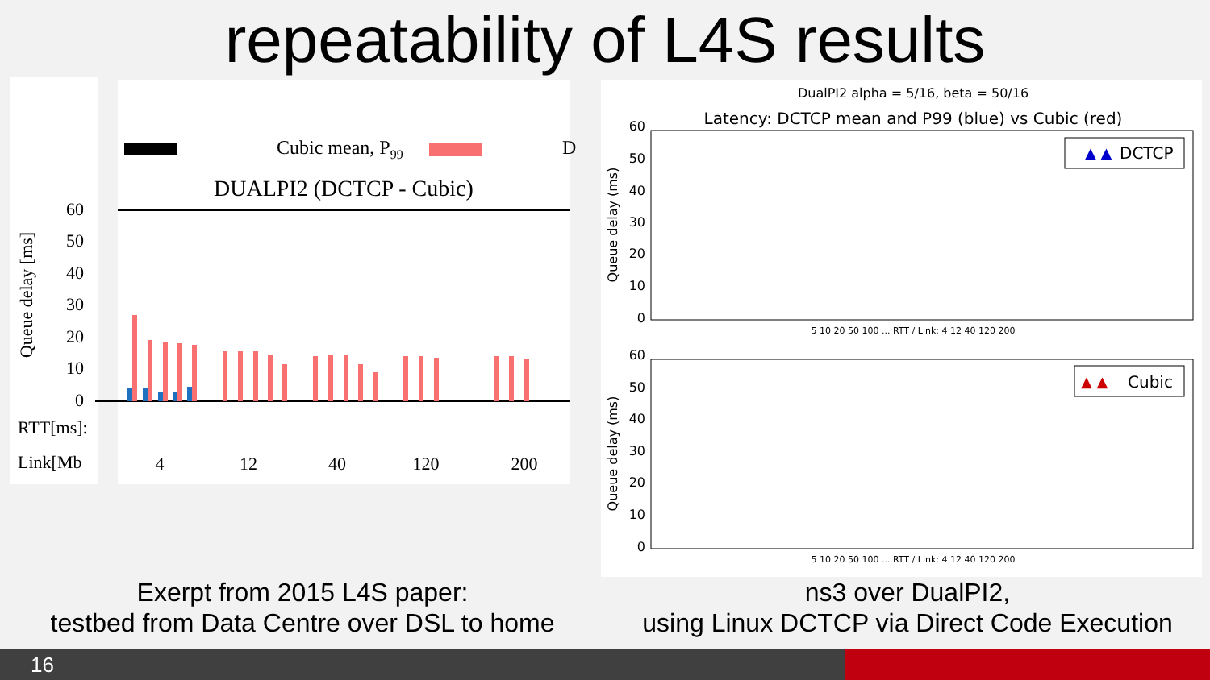repeatability of L4S results
Cubic mean, P99
D
DUALPI2 (DCTCP - Cubic)
Queue delay [ms]
60
50
40
30
20
10
0
RTT[ms]:
Link[Mb
4
12
40
120
200
DualPI2 alpha = 5/16, beta = 50/16
Latency: DCTCP mean and P99 (blue) vs Cubic (red)
▲ ▲
DCTCP
▲ ▲
Cubic
Queue delay (ms)
Queue delay (ms)
60
50
40
30
20
10
0
60
50
40
30
20
10
0
5 10 20 50 100 ... RTT / Link: 4 12 40 120 200
5 10 20 50 100 ... RTT / Link: 4 12 40 120 200
Exerpt from 2015 L4S paper:
testbed from Data Centre over DSL to home
ns3 over DualPI2,
using Linux DCTCP via Direct Code Execution
16